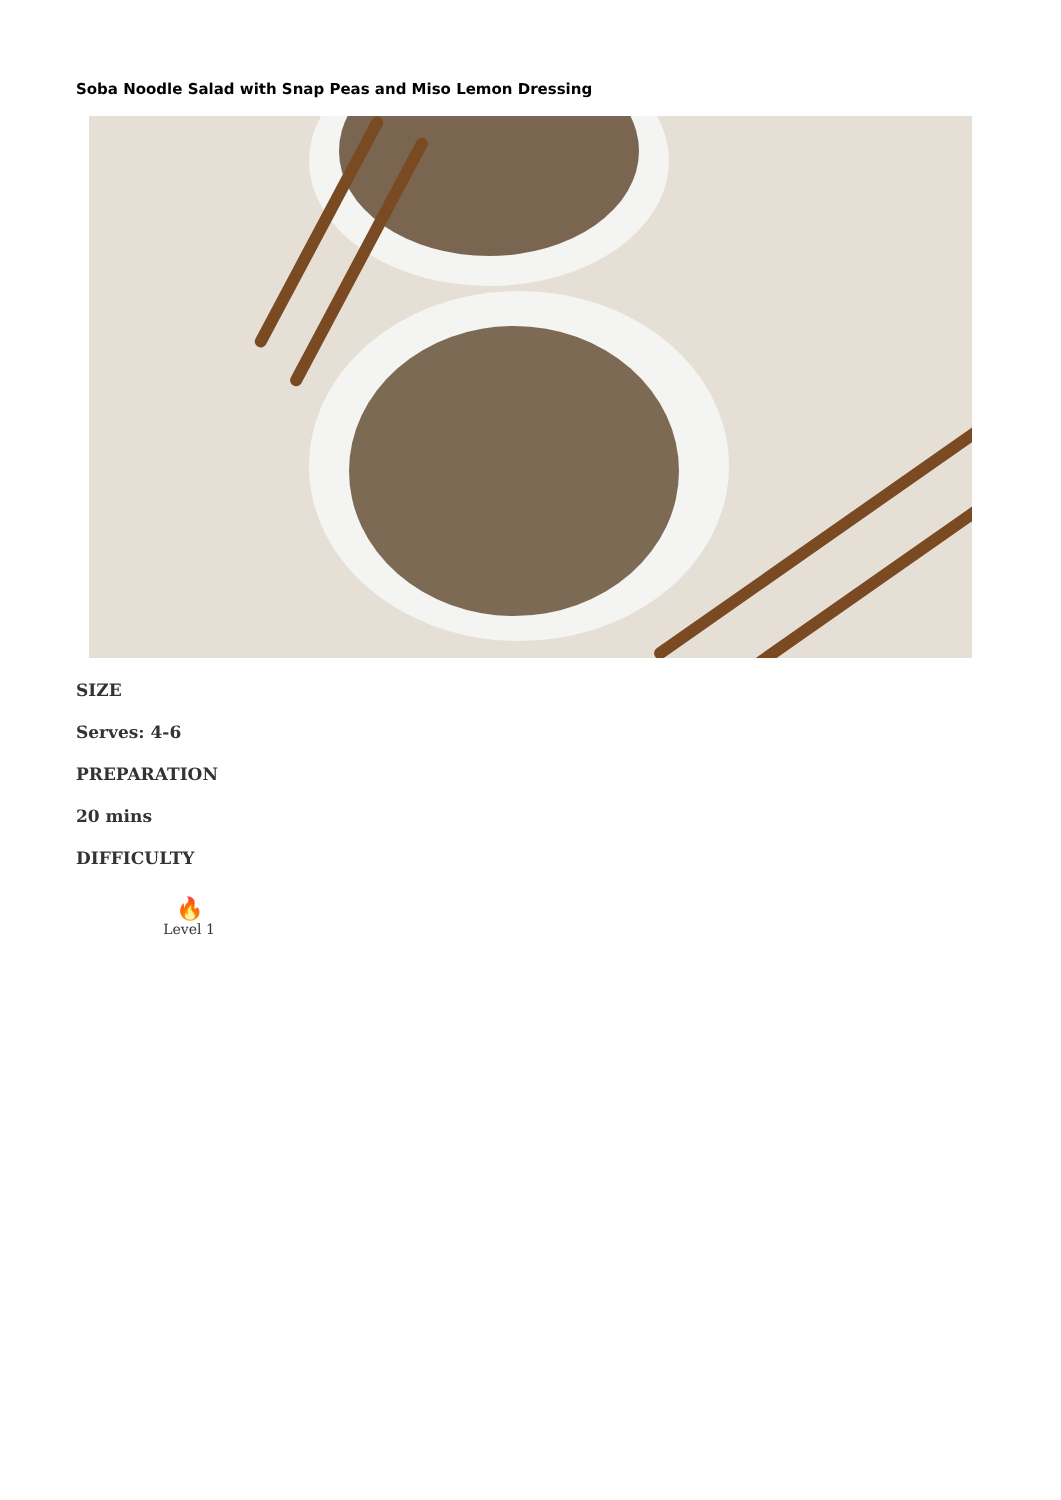Soba Noodle Salad with Snap Peas and Miso Lemon Dressing
SIZE
Serves: 4-6
PREPARATION
20 mins
DIFFICULTY
🔥
Level 1